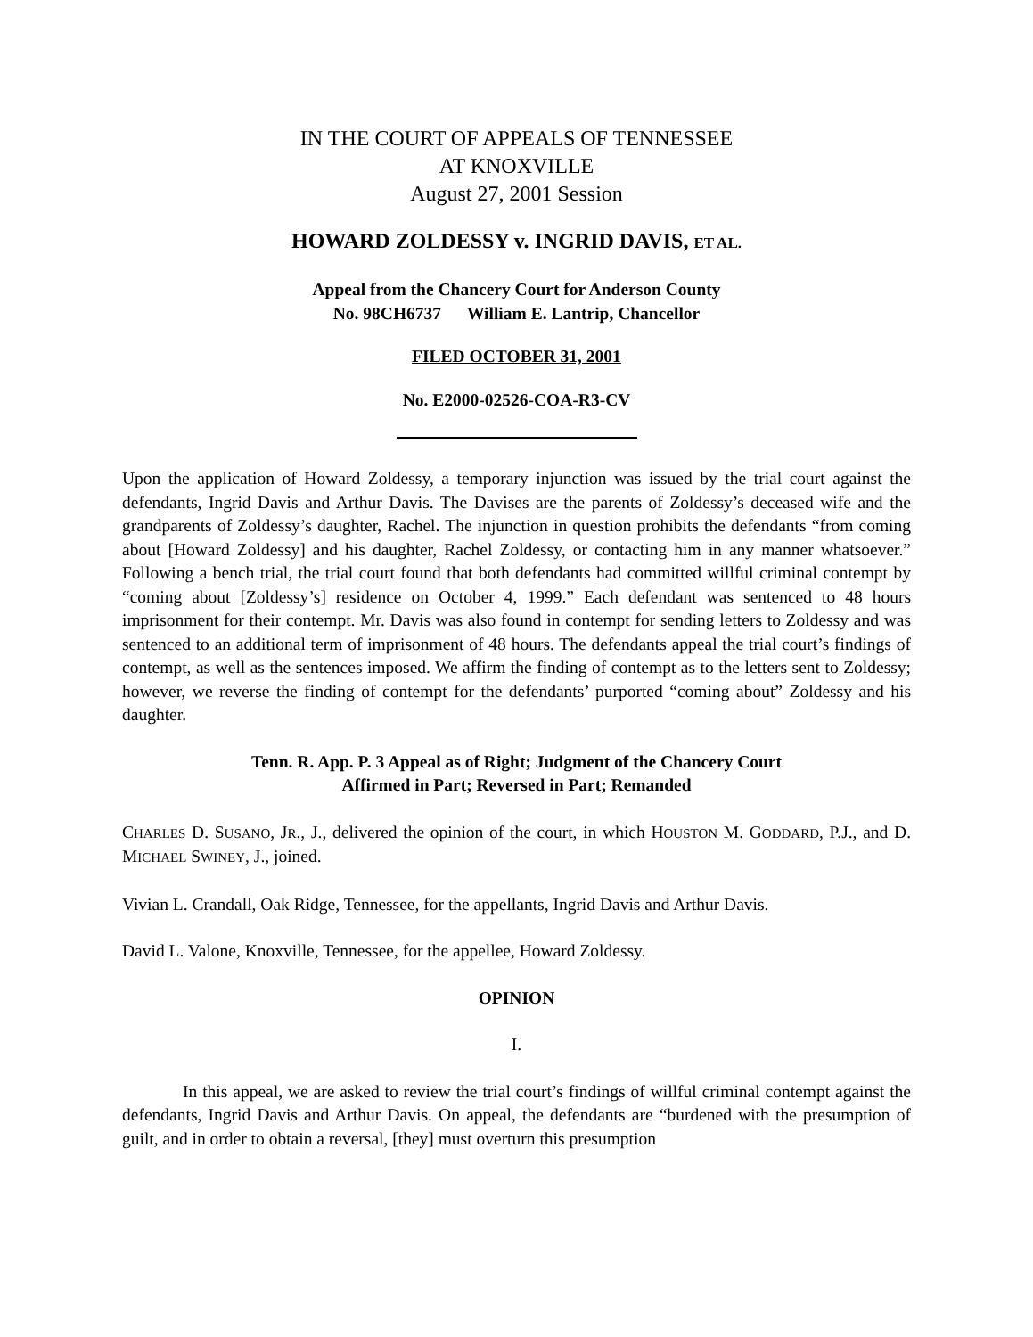IN THE COURT OF APPEALS OF TENNESSEE
AT KNOXVILLE
August 27, 2001 Session
HOWARD ZOLDESSY v. INGRID DAVIS, ET AL.
Appeal from the Chancery Court for Anderson County
No. 98CH6737 William E. Lantrip, Chancellor
FILED OCTOBER 31, 2001
No. E2000-02526-COA-R3-CV
Upon the application of Howard Zoldessy, a temporary injunction was issued by the trial court against the defendants, Ingrid Davis and Arthur Davis. The Davises are the parents of Zoldessy’s deceased wife and the grandparents of Zoldessy’s daughter, Rachel. The injunction in question prohibits the defendants “from coming about [Howard Zoldessy] and his daughter, Rachel Zoldessy, or contacting him in any manner whatsoever.” Following a bench trial, the trial court found that both defendants had committed willful criminal contempt by “coming about [Zoldessy’s] residence on October 4, 1999.” Each defendant was sentenced to 48 hours imprisonment for their contempt. Mr. Davis was also found in contempt for sending letters to Zoldessy and was sentenced to an additional term of imprisonment of 48 hours. The defendants appeal the trial court’s findings of contempt, as well as the sentences imposed. We affirm the finding of contempt as to the letters sent to Zoldessy; however, we reverse the finding of contempt for the defendants’ purported “coming about” Zoldessy and his daughter.
Tenn. R. App. P. 3 Appeal as of Right; Judgment of the Chancery Court
Affirmed in Part; Reversed in Part; Remanded
CHARLES D. SUSANO, JR., J., delivered the opinion of the court, in which HOUSTON M. GODDARD, P.J., and D. MICHAEL SWINEY, J., joined.
Vivian L. Crandall, Oak Ridge, Tennessee, for the appellants, Ingrid Davis and Arthur Davis.
David L. Valone, Knoxville, Tennessee, for the appellee, Howard Zoldessy.
OPINION
I.
In this appeal, we are asked to review the trial court’s findings of willful criminal contempt against the defendants, Ingrid Davis and Arthur Davis. On appeal, the defendants are “burdened with the presumption of guilt, and in order to obtain a reversal, [they] must overturn this presumption